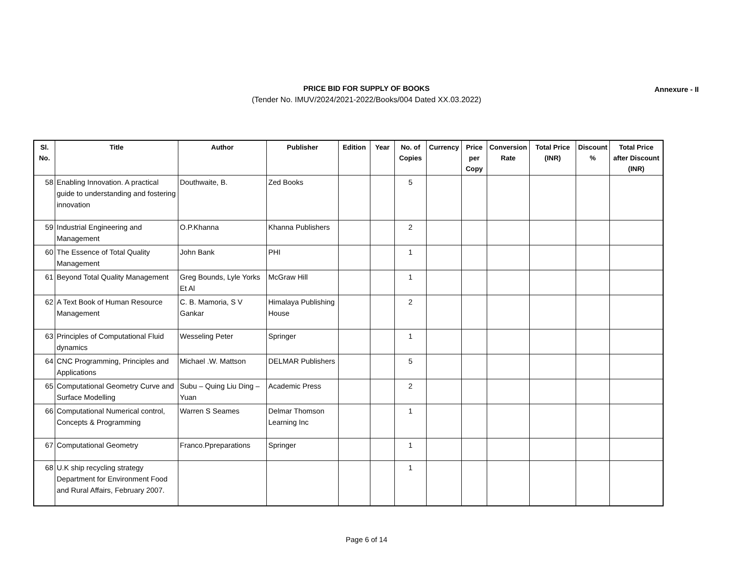PRICE BID FOR SUPPLY OF BOOKS
(Tender No. IMUV/2024/2021-2022/Books/004 Dated XX.03.2022)
Annexure - II
| Sl. No. | Title | Author | Publisher | Edition | Year | No. of Copies | Currency | Price per Copy | Conversion Rate | Total Price (INR) | Discount % | Total Price after Discount (INR) |
| --- | --- | --- | --- | --- | --- | --- | --- | --- | --- | --- | --- | --- |
| 58 | Enabling Innovation. A practical guide to understanding and fostering innovation | Douthwaite, B. | Zed Books | | | 5 | | | | | | |
| 59 | Industrial Engineering and Management | O.P.Khanna | Khanna Publishers | | | 2 | | | | | | |
| 60 | The Essence of Total Quality Management | John Bank | PHI | | | 1 | | | | | | |
| 61 | Beyond Total Quality Management | Greg Bounds, Lyle Yorks Et Al | McGraw Hill | | | 1 | | | | | | |
| 62 | A Text Book of Human Resource Management | C. B. Mamoria, S V Gankar | Himalaya Publishing House | | | 2 | | | | | | |
| 63 | Principles of Computational Fluid dynamics | Wesseling Peter | Springer | | | 1 | | | | | | |
| 64 | CNC Programming, Principles and Applications | Michael .W. Mattson | DELMAR Publishers | | | 5 | | | | | | |
| 65 | Computational Geometry Curve and Surface Modelling | Subu – Quing Liu Ding –Yuan | Academic Press | | | 2 | | | | | | |
| 66 | Computational Numerical control, Concepts & Programming | Warren S Seames | Delmar Thomson Learning Inc | | | 1 | | | | | | |
| 67 | Computational Geometry | Franco.Ppreparations | Springer | | | 1 | | | | | | |
| 68 | U.K ship recycling strategy Department for Environment Food and Rural Affairs, February 2007. | | | | | 1 | | | | | | |
Page 6 of 14